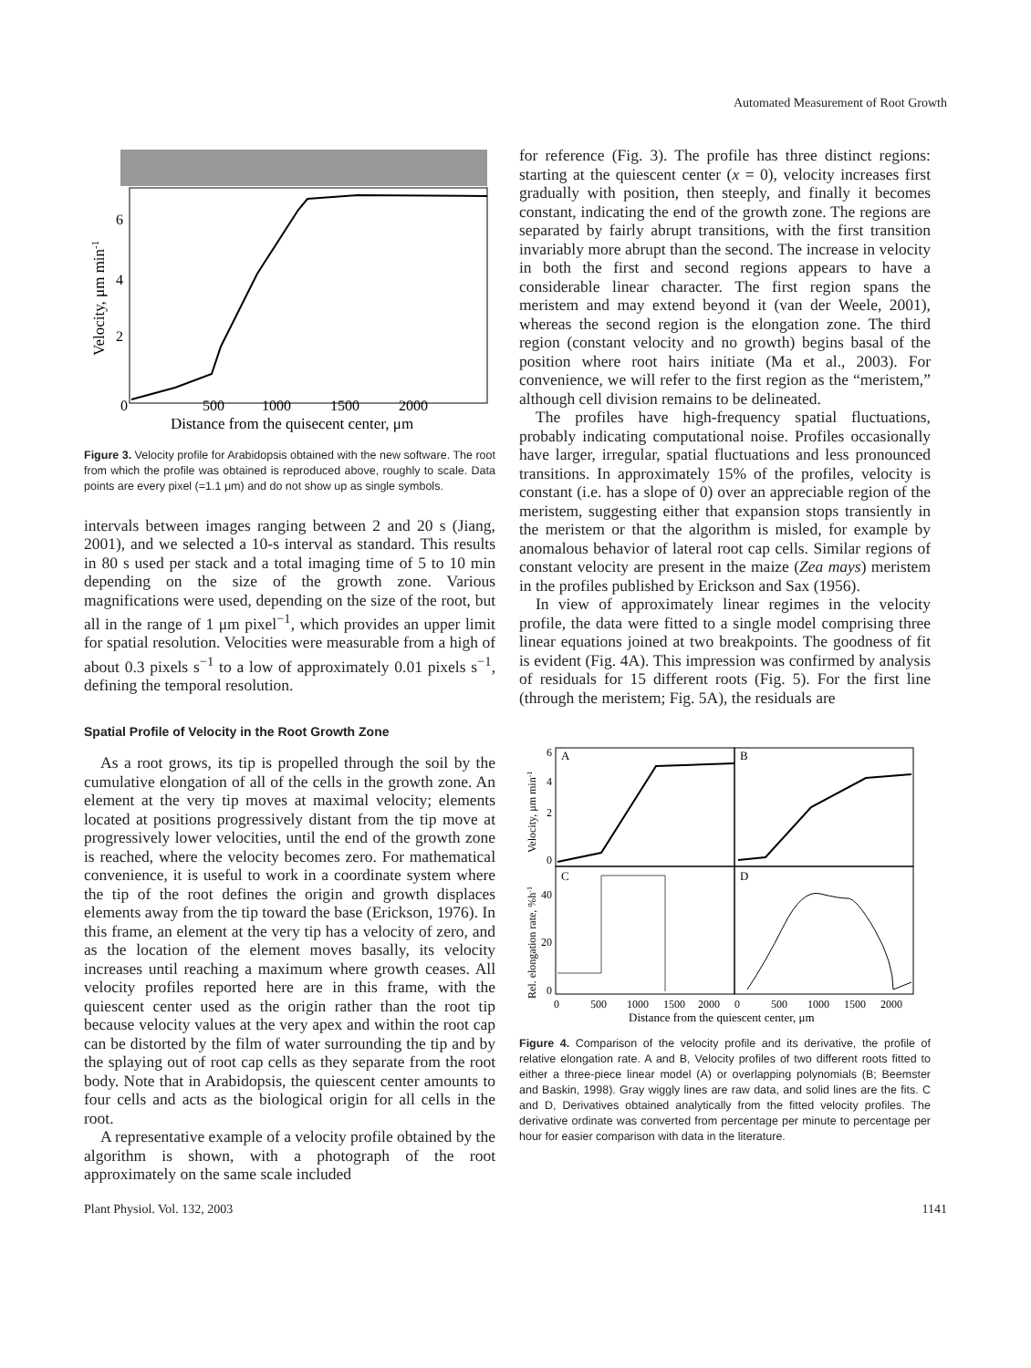Automated Measurement of Root Growth
0
500
1000
1500
2000
Distance from the quisecent center, μm
6
4
2
Velocity, μm min-1
Figure 3. Velocity profile for Arabidopsis obtained with the new software. The root from which the profile was obtained is reproduced above, roughly to scale. Data points are every pixel (=1.1 μm) and do not show up as single symbols.
intervals between images ranging between 2 and 20 s (Jiang, 2001), and we selected a 10-s interval as standard. This results in 80 s used per stack and a total imaging time of 5 to 10 min depending on the size of the growth zone. Various magnifications were used, depending on the size of the root, but all in the range of 1 μm pixel<sup>−1</sup>, which provides an upper limit for spatial resolution. Velocities were measurable from a high of about 0.3 pixels s<sup>−1</sup> to a low of approximately 0.01 pixels s<sup>−1</sup>, defining the temporal resolution.
Spatial Profile of Velocity in the Root Growth Zone
As a root grows, its tip is propelled through the soil by the cumulative elongation of all of the cells in the growth zone. An element at the very tip moves at maximal velocity; elements located at positions progressively distant from the tip move at progressively lower velocities, until the end of the growth zone is reached, where the velocity becomes zero. For mathematical convenience, it is useful to work in a coordinate system where the tip of the root defines the origin and growth displaces elements away from the tip toward the base (Erickson, 1976). In this frame, an element at the very tip has a velocity of zero, and as the location of the element moves basally, its velocity increases until reaching a maximum where growth ceases. All velocity profiles reported here are in this frame, with the quiescent center used as the origin rather than the root tip because velocity values at the very apex and within the root cap can be distorted by the film of water surrounding the tip and by the splaying out of root cap cells as they separate from the root body. Note that in Arabidopsis, the quiescent center amounts to four cells and acts as the biological origin for all cells in the root.
A representative example of a velocity profile obtained by the algorithm is shown, with a photograph of the root approximately on the same scale included
for reference (Fig. 3). The profile has three distinct regions: starting at the quiescent center (x = 0), velocity increases first gradually with position, then steeply, and finally it becomes constant, indicating the end of the growth zone. The regions are separated by fairly abrupt transitions, with the first transition invariably more abrupt than the second. The increase in velocity in both the first and second regions appears to have a considerable linear character. The first region spans the meristem and may extend beyond it (van der Weele, 2001), whereas the second region is the elongation zone. The third region (constant velocity and no growth) begins basal of the position where root hairs initiate (Ma et al., 2003). For convenience, we will refer to the first region as the “meristem,” although cell division remains to be delineated.
The profiles have high-frequency spatial fluctuations, probably indicating computational noise. Profiles occasionally have larger, irregular, spatial fluctuations and less pronounced transitions. In approximately 15% of the profiles, velocity is constant (i.e. has a slope of 0) over an appreciable region of the meristem, suggesting either that expansion stops transiently in the meristem or that the algorithm is misled, for example by anomalous behavior of lateral root cap cells. Similar regions of constant velocity are present in the maize (Zea mays) meristem in the profiles published by Erickson and Sax (1956).
In view of approximately linear regimes in the velocity profile, the data were fitted to a single model comprising three linear equations joined at two breakpoints. The goodness of fit is evident (Fig. 4A). This impression was confirmed by analysis of residuals for 15 different roots (Fig. 5). For the first line (through the meristem; Fig. 5A), the residuals are
A
B
C
D
6
4
2
0
40
20
0
0
500
1000
1500
2000
0
500
1000
1500
2000
Distance from the quiescent center, μm
Velocity, μm min-1
Rel. elongation rate, %h-1
Figure 4. Comparison of the velocity profile and its derivative, the profile of relative elongation rate. A and B, Velocity profiles of two different roots fitted to either a three-piece linear model (A) or overlapping polynomials (B; Beemster and Baskin, 1998). Gray wiggly lines are raw data, and solid lines are the fits. C and D, Derivatives obtained analytically from the fitted velocity profiles. The derivative ordinate was converted from percentage per minute to percentage per hour for easier comparison with data in the literature.
Plant Physiol. Vol. 132, 2003 1141